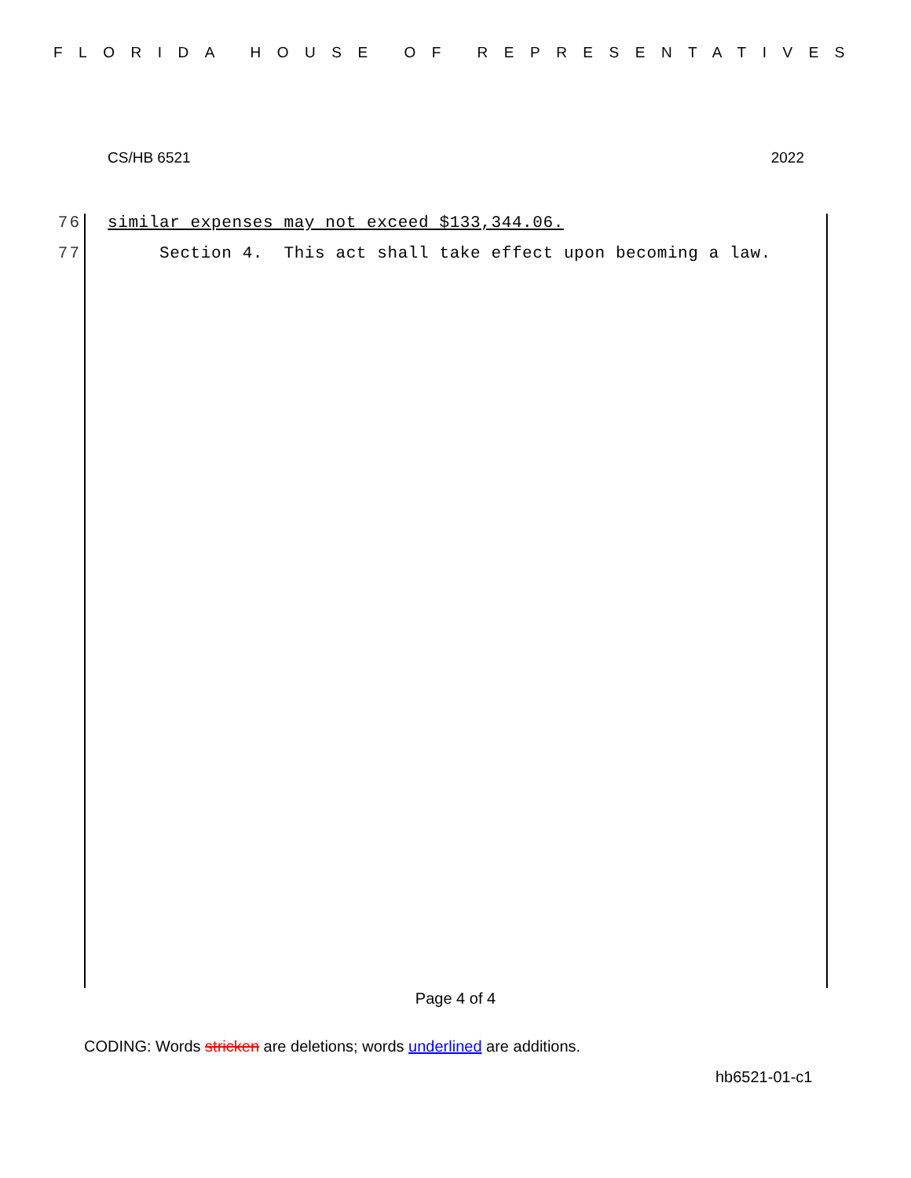FLORIDA HOUSE OF REPRESENTATIVES
CS/HB 6521 2022
76 similar expenses may not exceed $133,344.06.
77 Section 4. This act shall take effect upon becoming a law.
Page 4 of 4
CODING: Words stricken are deletions; words underlined are additions.
hb6521-01-c1